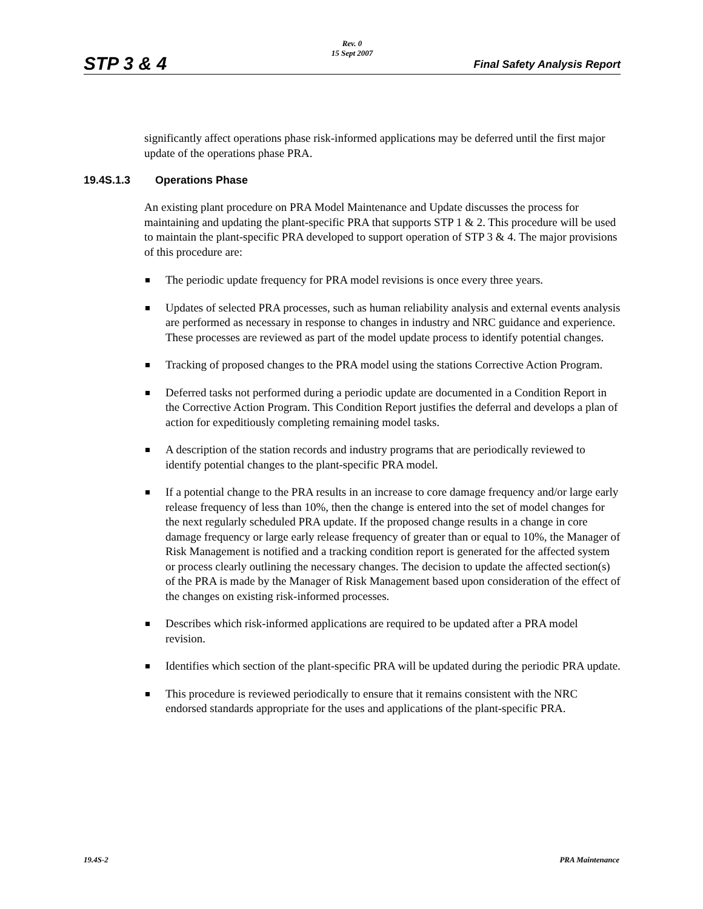STP 3 & 4
Rev. 0
15 Sept 2007
Final Safety Analysis Report
significantly affect operations phase risk-informed applications may be deferred until the first major update of the operations phase PRA.
19.4S.1.3 Operations Phase
An existing plant procedure on PRA Model Maintenance and Update discusses the process for maintaining and updating the plant-specific PRA that supports STP 1 & 2. This procedure will be used to maintain the plant-specific PRA developed to support operation of STP 3 & 4. The major provisions of this procedure are:
The periodic update frequency for PRA model revisions is once every three years.
Updates of selected PRA processes, such as human reliability analysis and external events analysis are performed as necessary in response to changes in industry and NRC guidance and experience. These processes are reviewed as part of the model update process to identify potential changes.
Tracking of proposed changes to the PRA model using the stations Corrective Action Program.
Deferred tasks not performed during a periodic update are documented in a Condition Report in the Corrective Action Program. This Condition Report justifies the deferral and develops a plan of action for expeditiously completing remaining model tasks.
A description of the station records and industry programs that are periodically reviewed to identify potential changes to the plant-specific PRA model.
If a potential change to the PRA results in an increase to core damage frequency and/or large early release frequency of less than 10%, then the change is entered into the set of model changes for the next regularly scheduled PRA update. If the proposed change results in a change in core damage frequency or large early release frequency of greater than or equal to 10%, the Manager of Risk Management is notified and a tracking condition report is generated for the affected system or process clearly outlining the necessary changes. The decision to update the affected section(s) of the PRA is made by the Manager of Risk Management based upon consideration of the effect of the changes on existing risk-informed processes.
Describes which risk-informed applications are required to be updated after a PRA model revision.
Identifies which section of the plant-specific PRA will be updated during the periodic PRA update.
This procedure is reviewed periodically to ensure that it remains consistent with the NRC endorsed standards appropriate for the uses and applications of the plant-specific PRA.
19.4S-2 PRA Maintenance